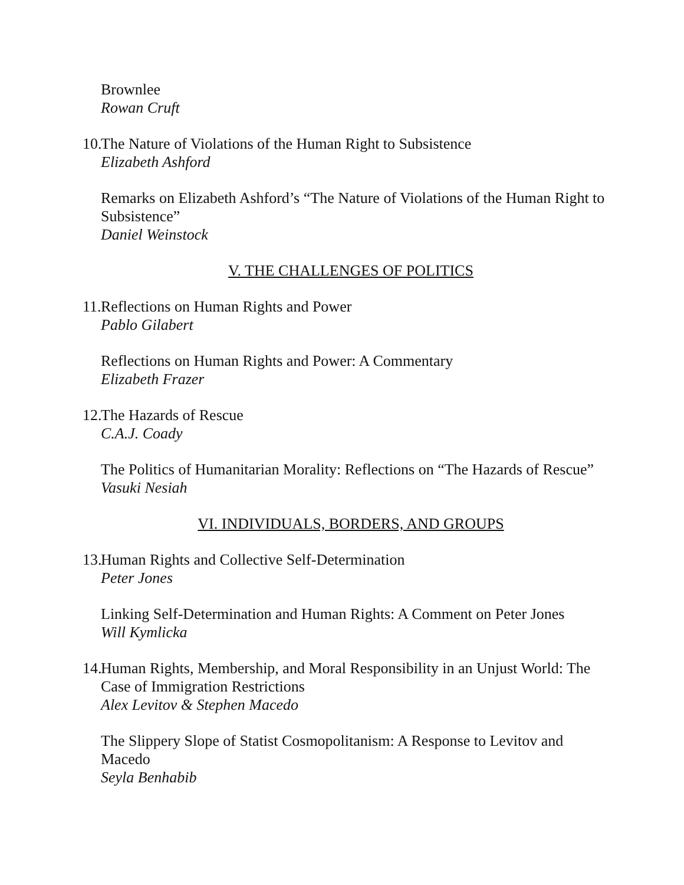Brownlee
Rowan Cruft
10.
The Nature of Violations of the Human Right to Subsistence
Elizabeth Ashford
Remarks on Elizabeth Ashford’s “The Nature of Violations of the Human Right to Subsistence”
Daniel Weinstock
V. THE CHALLENGES OF POLITICS
11.
Reflections on Human Rights and Power
Pablo Gilabert
Reflections on Human Rights and Power: A Commentary
Elizabeth Frazer
12.
The Hazards of Rescue
C.A.J. Coady
The Politics of Humanitarian Morality: Reflections on “The Hazards of Rescue”
Vasuki Nesiah
VI. INDIVIDUALS, BORDERS, AND GROUPS
13.
Human Rights and Collective Self-Determination
Peter Jones
Linking Self-Determination and Human Rights: A Comment on Peter Jones
Will Kymlicka
14.
Human Rights, Membership, and Moral Responsibility in an Unjust World: The Case of Immigration Restrictions
Alex Levitov & Stephen Macedo
The Slippery Slope of Statist Cosmopolitanism: A Response to Levitov and Macedo
Seyla Benhabib